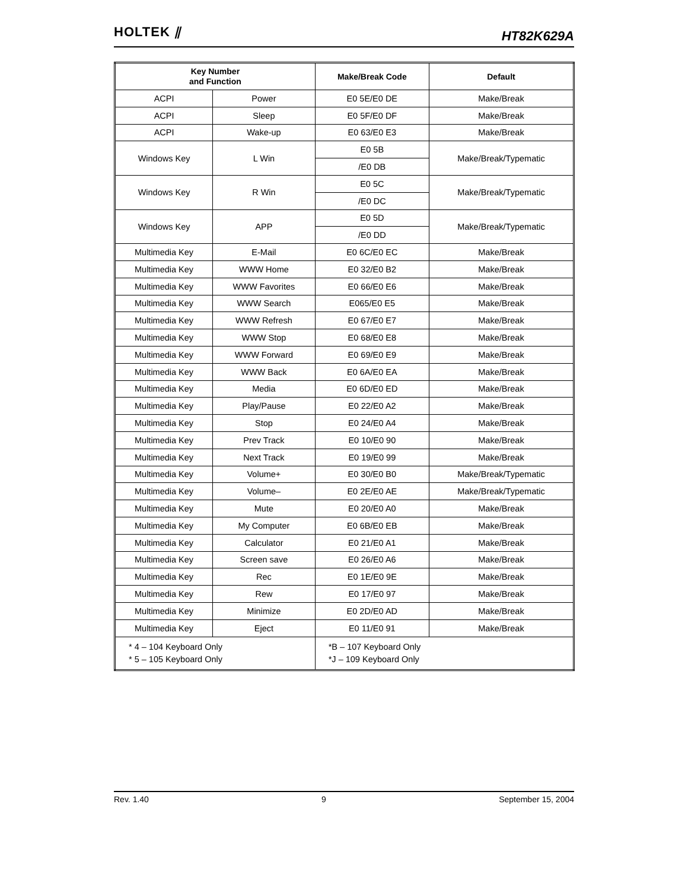HOLTEK ⫽
HT82K629A
| Key Number and Function | | Make/Break Code | Default |
| --- | --- | --- | --- |
| ACPI | Power | E0 5E/E0 DE | Make/Break |
| ACPI | Sleep | E0 5F/E0 DF | Make/Break |
| ACPI | Wake-up | E0 63/E0 E3 | Make/Break |
| Windows Key | L Win | E0 5B | Make/Break/Typematic |
| | | /E0 DB | |
| Windows Key | R Win | E0 5C | Make/Break/Typematic |
| | | /E0 DC | |
| Windows Key | APP | E0 5D | Make/Break/Typematic |
| | | /E0 DD | |
| Multimedia Key | E-Mail | E0 6C/E0 EC | Make/Break |
| Multimedia Key | WWW Home | E0 32/E0 B2 | Make/Break |
| Multimedia Key | WWW Favorites | E0 66/E0 E6 | Make/Break |
| Multimedia Key | WWW Search | E065/E0 E5 | Make/Break |
| Multimedia Key | WWW Refresh | E0 67/E0 E7 | Make/Break |
| Multimedia Key | WWW Stop | E0 68/E0 E8 | Make/Break |
| Multimedia Key | WWW Forward | E0 69/E0 E9 | Make/Break |
| Multimedia Key | WWW Back | E0 6A/E0 EA | Make/Break |
| Multimedia Key | Media | E0 6D/E0 ED | Make/Break |
| Multimedia Key | Play/Pause | E0 22/E0 A2 | Make/Break |
| Multimedia Key | Stop | E0 24/E0 A4 | Make/Break |
| Multimedia Key | Prev Track | E0 10/E0 90 | Make/Break |
| Multimedia Key | Next Track | E0 19/E0 99 | Make/Break |
| Multimedia Key | Volume+ | E0 30/E0 B0 | Make/Break/Typematic |
| Multimedia Key | Volume– | E0 2E/E0 AE | Make/Break/Typematic |
| Multimedia Key | Mute | E0 20/E0 A0 | Make/Break |
| Multimedia Key | My Computer | E0 6B/E0 EB | Make/Break |
| Multimedia Key | Calculator | E0 21/E0 A1 | Make/Break |
| Multimedia Key | Screen save | E0 26/E0 A6 | Make/Break |
| Multimedia Key | Rec | E0 1E/E0 9E | Make/Break |
| Multimedia Key | Rew | E0 17/E0 97 | Make/Break |
| Multimedia Key | Minimize | E0 2D/E0 AD | Make/Break |
| Multimedia Key | Eject | E0 11/E0 91 | Make/Break |
| * 4 – 104 Keyboard Only * 5 – 105 Keyboard Only | | *B – 107 Keyboard Only *J – 109 Keyboard Only | |
Rev. 1.40 9 September 15, 2004